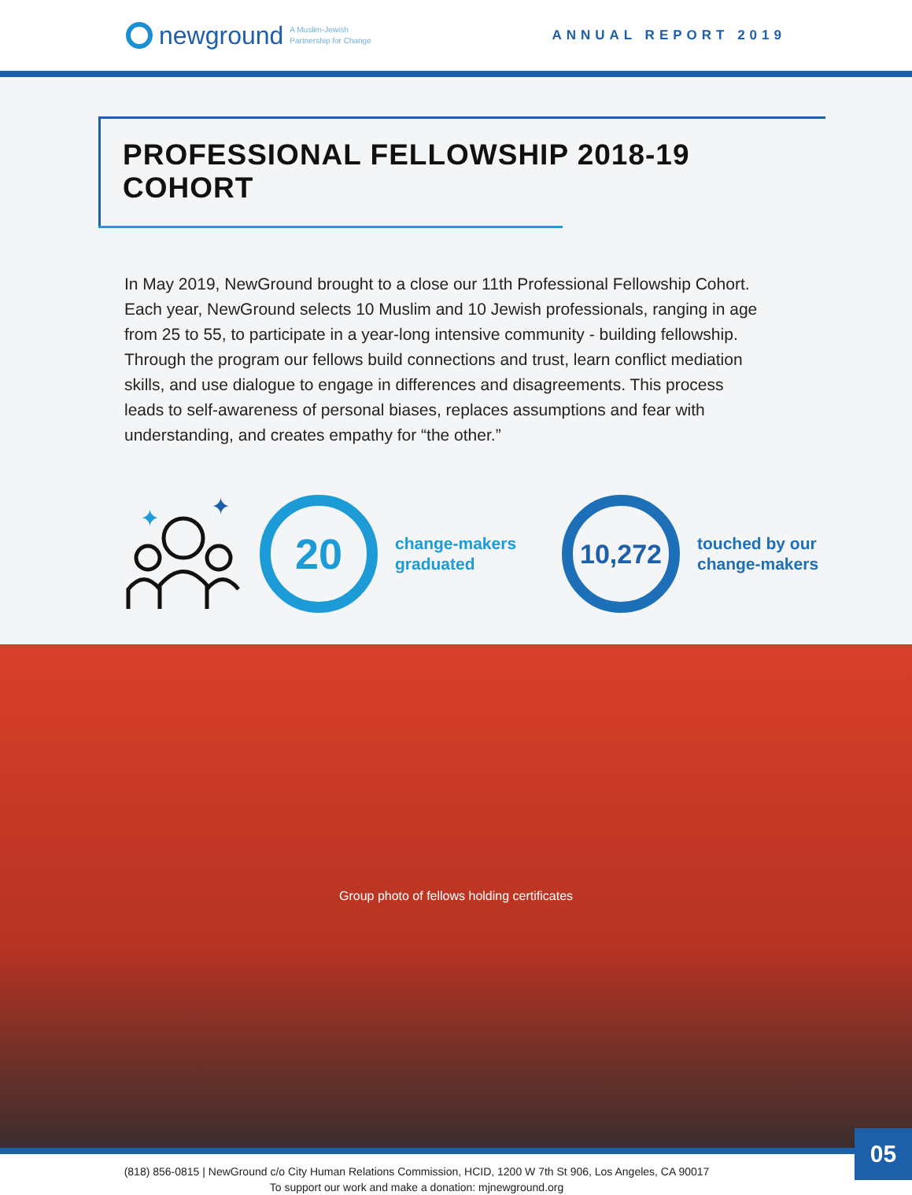newground A Muslim-Jewish
Partnership for Change
ANNUAL REPORT 2019
PROFESSIONAL FELLOWSHIP 2018-19 COHORT
In May 2019, NewGround brought to a close our 11th Professional Fellowship Cohort. Each year, NewGround selects 10 Muslim and 10 Jewish professionals, ranging in age from 25 to 55, to participate in a year-long intensive community - building fellowship. Through the program our fellows build connections and trust, learn conflict mediation skills, and use dialogue to engage in differences and disagreements. This process leads to self-awareness of personal biases, replaces assumptions and fear with understanding, and creates empathy for “the other.”
✦
✦
20
change-makers
graduated
10,272
touched by our
change-makers
Group photo of fellows holding certificates
(818) 856-0815 | NewGround c/o City Human Relations Commission, HCID, 1200 W 7th St 906, Los Angeles, CA 90017
To support our work and make a donation: mjnewground.org
05